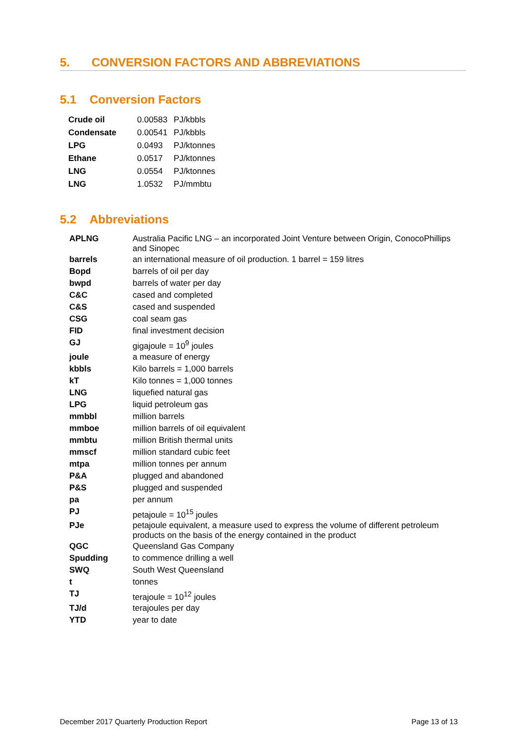5. CONVERSION FACTORS AND ABBREVIATIONS
5.1 Conversion Factors
| Crude oil | 0.00583 | PJ/kbbls |
| Condensate | 0.00541 | PJ/kbbls |
| LPG | 0.0493 | PJ/ktonnes |
| Ethane | 0.0517 | PJ/ktonnes |
| LNG | 0.0554 | PJ/ktonnes |
| LNG | 1.0532 | PJ/mmbtu |
5.2 Abbreviations
| APLNG | Australia Pacific LNG – an incorporated Joint Venture between Origin, ConocoPhillips and Sinopec |
| barrels | an international measure of oil production. 1 barrel = 159 litres |
| Bopd | barrels of oil per day |
| bwpd | barrels of water per day |
| C&C | cased and completed |
| C&S | cased and suspended |
| CSG | coal seam gas |
| FID | final investment decision |
| GJ | gigajoule = 10<sup>9</sup> joules |
| joule | a measure of energy |
| kbbls | Kilo barrels = 1,000 barrels |
| kT | Kilo tonnes = 1,000 tonnes |
| LNG | liquefied natural gas |
| LPG | liquid petroleum gas |
| mmbbl | million barrels |
| mmboe | million barrels of oil equivalent |
| mmbtu | million British thermal units |
| mmscf | million standard cubic feet |
| mtpa | million tonnes per annum |
| P&A | plugged and abandoned |
| P&S | plugged and suspended |
| pa | per annum |
| PJ | petajoule = 10<sup>15</sup> joules |
| PJe | petajoule equivalent, a measure used to express the volume of different petroleum products on the basis of the energy contained in the product |
| QGC | Queensland Gas Company |
| Spudding | to commence drilling a well |
| SWQ | South West Queensland |
| t | tonnes |
| TJ | terajoule = 10<sup>12</sup> joules |
| TJ/d | terajoules per day |
| YTD | year to date |
December 2017 Quarterly Production Report Page 13 of 13